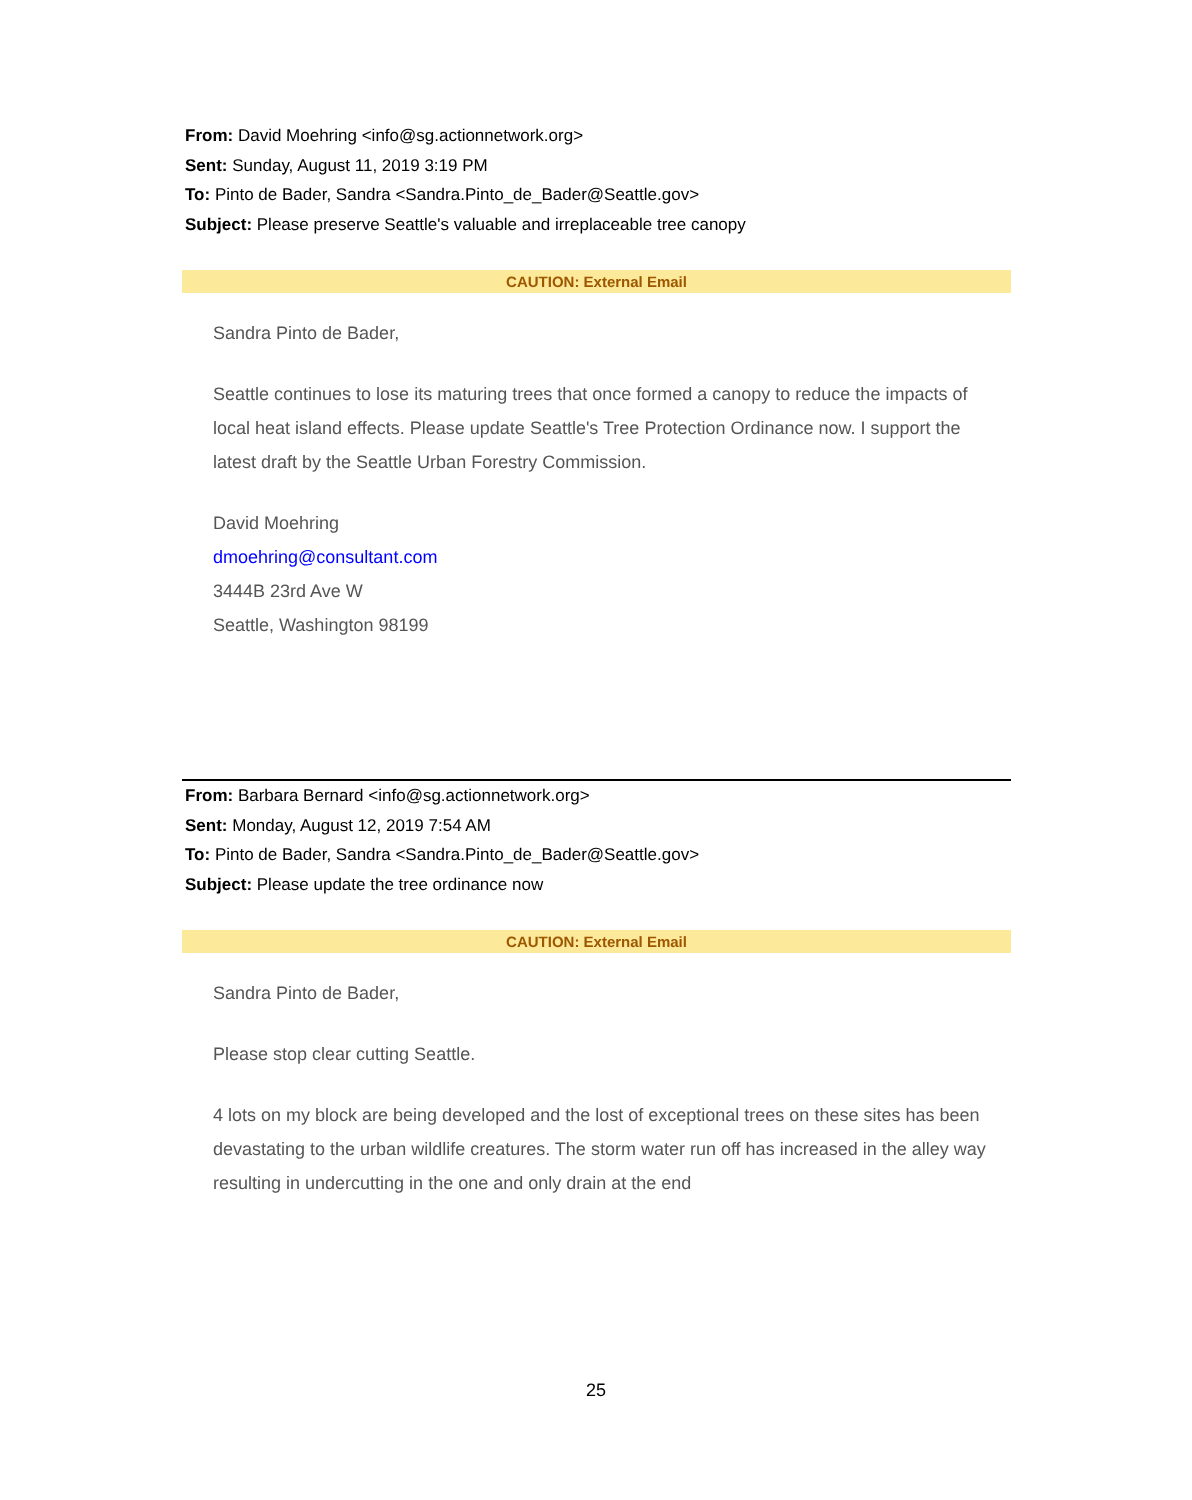From: David Moehring <info@sg.actionnetwork.org>
Sent: Sunday, August 11, 2019 3:19 PM
To: Pinto de Bader, Sandra <Sandra.Pinto_de_Bader@Seattle.gov>
Subject: Please preserve Seattle's valuable and irreplaceable tree canopy
CAUTION: External Email
Sandra Pinto de Bader,
Seattle continues to lose its maturing trees that once formed a canopy to reduce the impacts of local heat island effects. Please update Seattle's Tree Protection Ordinance now. I support the latest draft by the Seattle Urban Forestry Commission.
David Moehring
dmoehring@consultant.com
3444B 23rd Ave W
Seattle, Washington 98199
From: Barbara Bernard <info@sg.actionnetwork.org>
Sent: Monday, August 12, 2019 7:54 AM
To: Pinto de Bader, Sandra <Sandra.Pinto_de_Bader@Seattle.gov>
Subject: Please update the tree ordinance now
CAUTION: External Email
Sandra Pinto de Bader,
Please stop clear cutting Seattle.
4 lots on my block are being developed and the lost of exceptional trees on these sites has been devastating to the urban wildlife creatures. The storm water run off has increased in the alley way resulting in undercutting in the one and only drain at the end
25